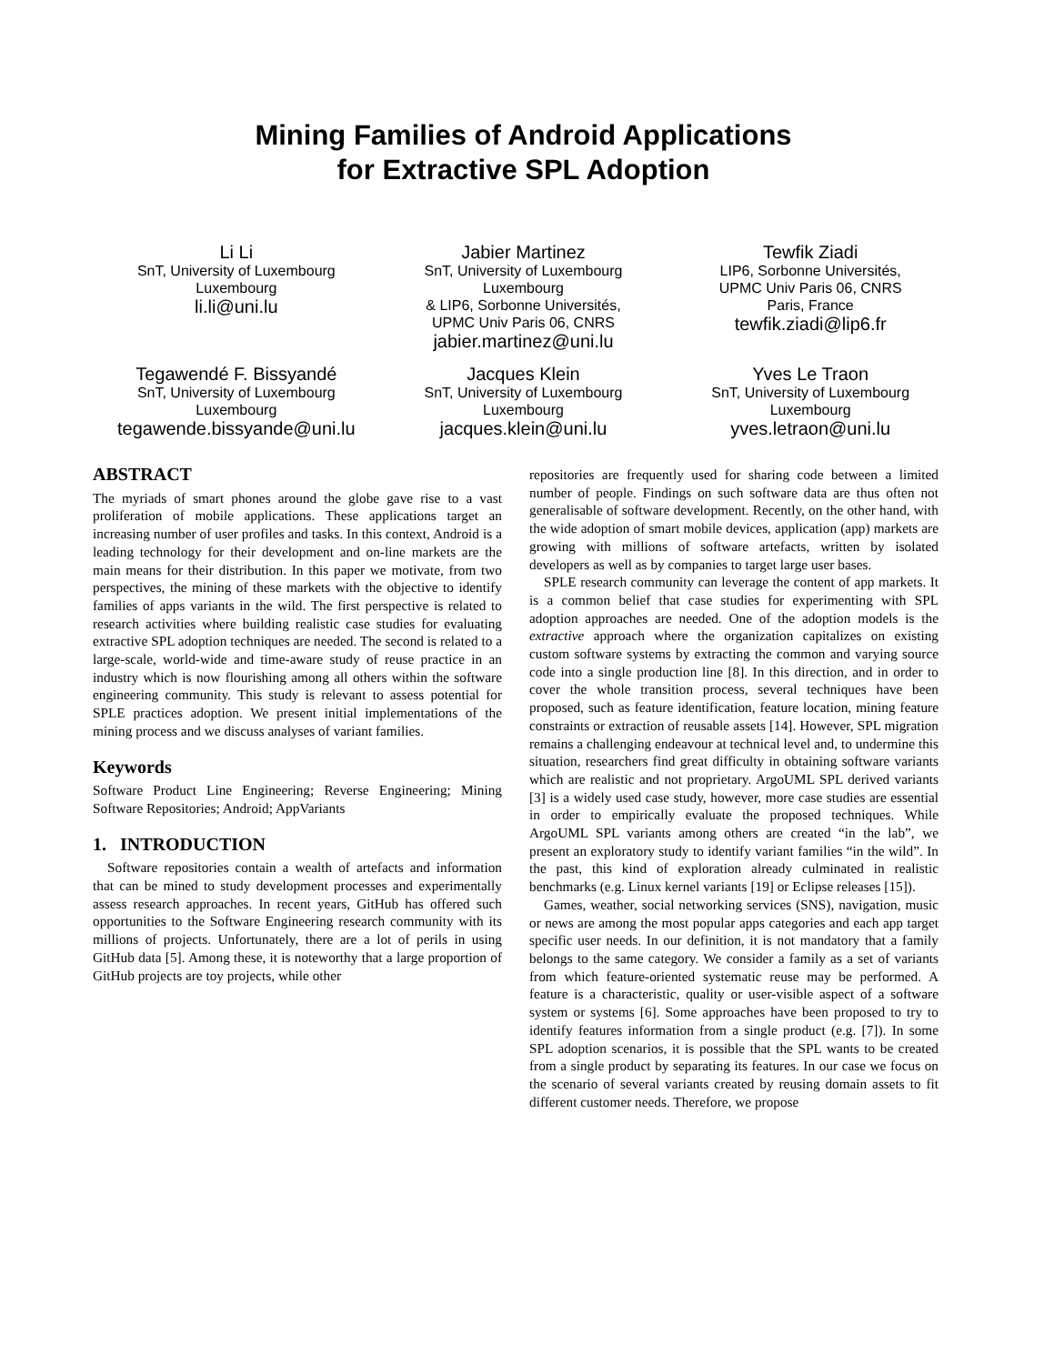Mining Families of Android Applications
for Extractive SPL Adoption
Li Li
SnT, University of Luxembourg
Luxembourg
li.li@uni.lu
Jabier Martinez
SnT, University of Luxembourg
Luxembourg
& LIP6, Sorbonne Universités,
UPMC Univ Paris 06, CNRS
jabier.martinez@uni.lu
Tewfik Ziadi
LIP6, Sorbonne Universités,
UPMC Univ Paris 06, CNRS
Paris, France
tewfik.ziadi@lip6.fr
Tegawendé F. Bissyandé
SnT, University of Luxembourg
Luxembourg
tegawende.bissyande@uni.lu
Jacques Klein
SnT, University of Luxembourg
Luxembourg
jacques.klein@uni.lu
Yves Le Traon
SnT, University of Luxembourg
Luxembourg
yves.letraon@uni.lu
ABSTRACT
The myriads of smart phones around the globe gave rise to a vast proliferation of mobile applications. These applications target an increasing number of user profiles and tasks. In this context, Android is a leading technology for their development and on-line markets are the main means for their distribution. In this paper we motivate, from two perspectives, the mining of these markets with the objective to identify families of apps variants in the wild. The first perspective is related to research activities where building realistic case studies for evaluating extractive SPL adoption techniques are needed. The second is related to a large-scale, world-wide and time-aware study of reuse practice in an industry which is now flourishing among all others within the software engineering community. This study is relevant to assess potential for SPLE practices adoption. We present initial implementations of the mining process and we discuss analyses of variant families.
Keywords
Software Product Line Engineering; Reverse Engineering; Mining Software Repositories; Android; AppVariants
1. INTRODUCTION
Software repositories contain a wealth of artefacts and information that can be mined to study development processes and experimentally assess research approaches. In recent years, GitHub has offered such opportunities to the Software Engineering research community with its millions of projects. Unfortunately, there are a lot of perils in using GitHub data [5]. Among these, it is noteworthy that a large proportion of GitHub projects are toy projects, while other
repositories are frequently used for sharing code between a limited number of people. Findings on such software data are thus often not generalisable of software development. Recently, on the other hand, with the wide adoption of smart mobile devices, application (app) markets are growing with millions of software artefacts, written by isolated developers as well as by companies to target large user bases.
SPLE research community can leverage the content of app markets. It is a common belief that case studies for experimenting with SPL adoption approaches are needed. One of the adoption models is the extractive approach where the organization capitalizes on existing custom software systems by extracting the common and varying source code into a single production line [8]. In this direction, and in order to cover the whole transition process, several techniques have been proposed, such as feature identification, feature location, mining feature constraints or extraction of reusable assets [14]. However, SPL migration remains a challenging endeavour at technical level and, to undermine this situation, researchers find great difficulty in obtaining software variants which are realistic and not proprietary. ArgoUML SPL derived variants [3] is a widely used case study, however, more case studies are essential in order to empirically evaluate the proposed techniques. While ArgoUML SPL variants among others are created “in the lab”, we present an exploratory study to identify variant families “in the wild”. In the past, this kind of exploration already culminated in realistic benchmarks (e.g. Linux kernel variants [19] or Eclipse releases [15]).
Games, weather, social networking services (SNS), navigation, music or news are among the most popular apps categories and each app target specific user needs. In our definition, it is not mandatory that a family belongs to the same category. We consider a family as a set of variants from which feature-oriented systematic reuse may be performed. A feature is a characteristic, quality or user-visible aspect of a software system or systems [6]. Some approaches have been proposed to try to identify features information from a single product (e.g. [7]). In some SPL adoption scenarios, it is possible that the SPL wants to be created from a single product by separating its features. In our case we focus on the scenario of several variants created by reusing domain assets to fit different customer needs. Therefore, we propose